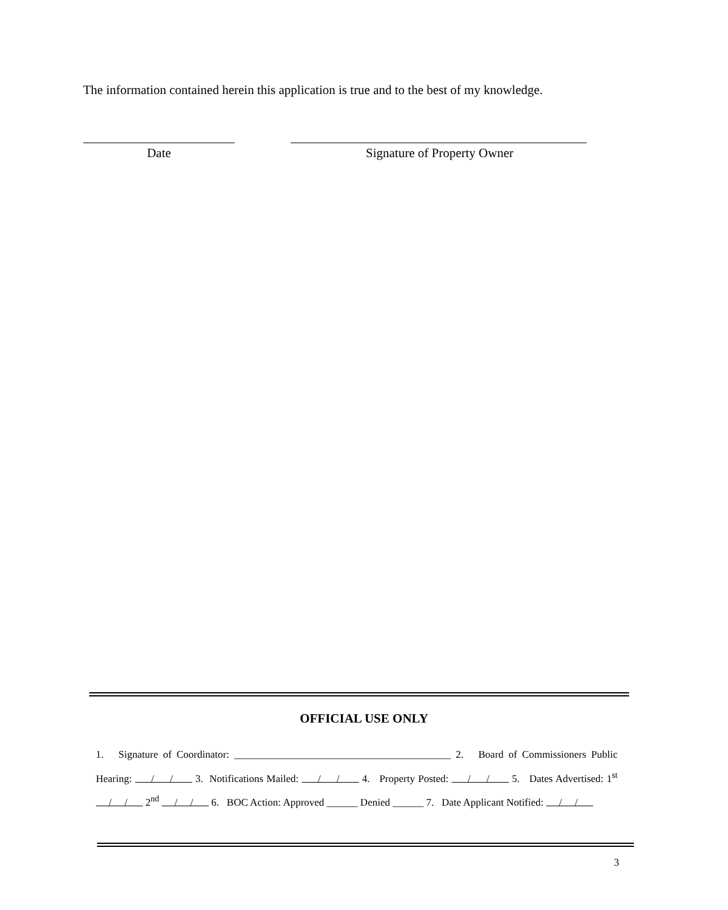The information contained herein this application is true and to the best of my knowledge.
Date Signature of Property Owner
OFFICIAL USE ONLY
1. Signature of Coordinator: __________________________________________ 2. Board of Commissioners Public Hearing: / / 3. Notifications Mailed: / / 4. Property Posted: / / 5. Dates Advertised: 1<sup>st</sup> / / 2<sup>nd</sup> / / 6. BOC Action: Approved ______ Denied ______ 7. Date Applicant Notified: / /
3